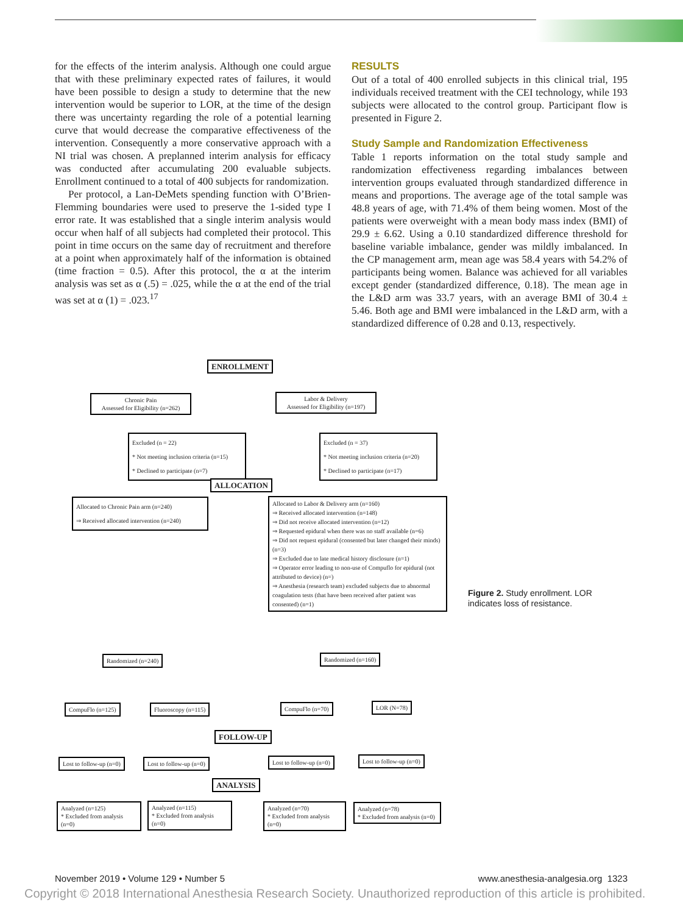for the effects of the interim analysis. Although one could argue that with these preliminary expected rates of failures, it would have been possible to design a study to determine that the new intervention would be superior to LOR, at the time of the design there was uncertainty regarding the role of a potential learning curve that would decrease the comparative effectiveness of the intervention. Consequently a more conservative approach with a NI trial was chosen. A preplanned interim analysis for efficacy was conducted after accumulating 200 evaluable subjects. Enrollment continued to a total of 400 subjects for randomization.
Per protocol, a Lan-DeMets spending function with O’Brien-Flemming boundaries were used to preserve the 1-sided type I error rate. It was established that a single interim analysis would occur when half of all subjects had completed their protocol. This point in time occurs on the same day of recruitment and therefore at a point when approximately half of the information is obtained (time fraction = 0.5). After this protocol, the α at the interim analysis was set as α (.5) = .025, while the α at the end of the trial was set at α (1) = .023.<sup>17</sup>
RESULTS
Out of a total of 400 enrolled subjects in this clinical trial, 195 individuals received treatment with the CEI technology, while 193 subjects were allocated to the control group. Participant flow is presented in Figure 2.
Study Sample and Randomization Effectiveness
Table 1 reports information on the total study sample and randomization effectiveness regarding imbalances between intervention groups evaluated through standardized difference in means and proportions. The average age of the total sample was 48.8 years of age, with 71.4% of them being women. Most of the patients were overweight with a mean body mass index (BMI) of 29.9 ± 6.62. Using a 0.10 standardized difference threshold for baseline variable imbalance, gender was mildly imbalanced. In the CP management arm, mean age was 58.4 years with 54.2% of participants being women. Balance was achieved for all variables except gender (standardized difference, 0.18). The mean age in the L&D arm was 33.7 years, with an average BMI of 30.4 ± 5.46. Both age and BMI were imbalanced in the L&D arm, with a standardized difference of 0.28 and 0.13, respectively.
ENROLLMENT
Chronic Pain
Assessed for Eligibility (n=262)
Labor & Delivery
Assessed for Eligibility (n=197)
Excluded (n = 22)
* Not meeting inclusion criteria (n=15)
* Declined to participate (n=7)
Excluded (n = 37)
* Not meeting inclusion criteria (n=20)
* Declined to participate (n=17)
ALLOCATION
Allocated to Chronic Pain arm (n=240)
⇒ Received allocated intervention (n=240)
Allocated to Labor & Delivery arm (n=160)
⇒ Received allocated intervention (n=148)
⇒ Did not receive allocated intervention (n=12)
⇒ Requested epidural when there was no staff available (n=6)
⇒ Did not request epidural (consented but later changed their minds) (n=3)
⇒ Excluded due to late medical history disclosure (n=1)
⇒ Operator error leading to non-use of Compuflo for epidural (not attributed to device) (n=)
⇒ Anesthesia (research team) excluded subjects due to abnormal coagulation tests (that have been received after patient was consented) (n=1)
Randomized (n=240) Randomized (n=160)
CompuFlo (n=125) Fluoroscopy (n=115) CompuFlo (n=70) LOR (N=78)
FOLLOW-UP
Lost to follow-up (n=0) Lost to follow-up (n=0) Lost to follow-up (n=0) Lost to follow-up (n=0)
ANALYSIS
Analyzed (n=125)
* Excluded from analysis (n=0)
Analyzed (n=115)
* Excluded from analysis (n=0)
Analyzed (n=70)
* Excluded from analysis (n=0)
Analyzed (n=78)
* Excluded from analysis (n=0)
Figure 2. Study enrollment. LOR indicates loss of resistance.
November 2019 • Volume 129 • Number 5 www.anesthesia-analgesia.org 1323
Copyright © 2018 International Anesthesia Research Society. Unauthorized reproduction of this article is prohibited.